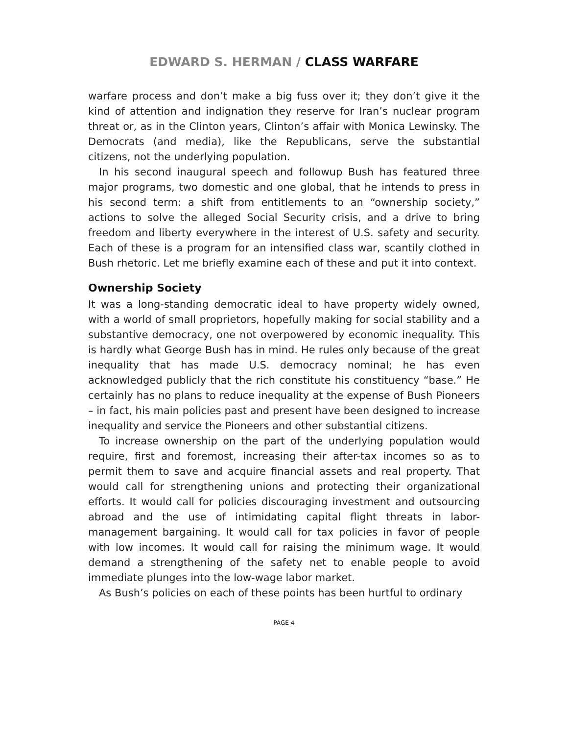EDWARD S. HERMAN / CLASS WARFARE
warfare process and don’t make a big fuss over it; they don’t give it the kind of attention and indignation they reserve for Iran’s nuclear program threat or, as in the Clinton years, Clinton’s affair with Monica Lewinsky. The Democrats (and media), like the Republicans, serve the substantial citizens, not the underlying population.
In his second inaugural speech and followup Bush has featured three major programs, two domestic and one global, that he intends to press in his second term: a shift from entitlements to an “ownership society,” actions to solve the alleged Social Security crisis, and a drive to bring freedom and liberty everywhere in the interest of U.S. safety and security. Each of these is a program for an intensified class war, scantily clothed in Bush rhetoric. Let me briefly examine each of these and put it into context.
Ownership Society
It was a long-standing democratic ideal to have property widely owned, with a world of small proprietors, hopefully making for social stability and a substantive democracy, one not overpowered by economic inequality. This is hardly what George Bush has in mind. He rules only because of the great inequality that has made U.S. democracy nominal; he has even acknowledged publicly that the rich constitute his constituency “base.” He certainly has no plans to reduce inequality at the expense of Bush Pioneers – in fact, his main policies past and present have been designed to increase inequality and service the Pioneers and other substantial citizens.
To increase ownership on the part of the underlying population would require, first and foremost, increasing their after-tax incomes so as to permit them to save and acquire financial assets and real property. That would call for strengthening unions and protecting their organizational efforts. It would call for policies discouraging investment and outsourcing abroad and the use of intimidating capital flight threats in labor-management bargaining. It would call for tax policies in favor of people with low incomes. It would call for raising the minimum wage. It would demand a strengthening of the safety net to enable people to avoid immediate plunges into the low-wage labor market.
As Bush’s policies on each of these points has been hurtful to ordinary
PAGE 4